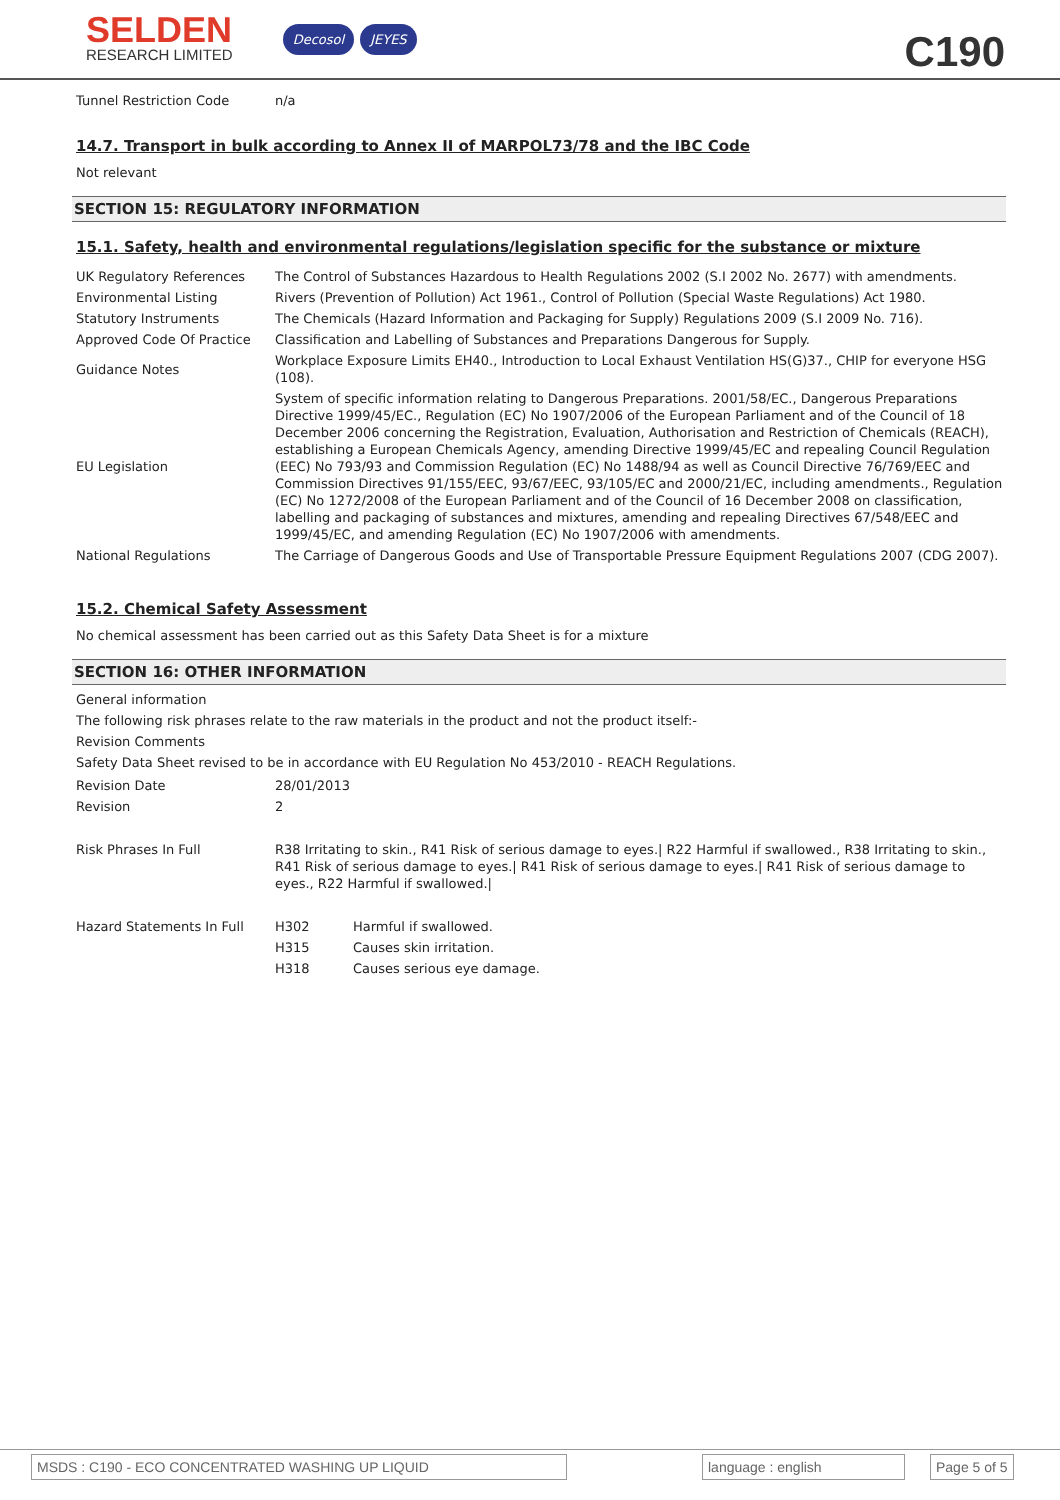SELDEN
RESEARCH LIMITED
Decosol JEYES
C190
| Tunnel Restriction Code | n/a |
14.7. Transport in bulk according to Annex II of MARPOL73/78 and the IBC Code
Not relevant
SECTION 15: REGULATORY INFORMATION
15.1. Safety, health and environmental regulations/legislation specific for the substance or mixture
| UK Regulatory References | The Control of Substances Hazardous to Health Regulations 2002 (S.I 2002 No. 2677) with amendments. |
| Environmental Listing | Rivers (Prevention of Pollution) Act 1961., Control of Pollution (Special Waste Regulations) Act 1980. |
| Statutory Instruments | The Chemicals (Hazard Information and Packaging for Supply) Regulations 2009 (S.I 2009 No. 716). |
| Approved Code Of Practice | Classification and Labelling of Substances and Preparations Dangerous for Supply. |
| Guidance Notes | Workplace Exposure Limits EH40., Introduction to Local Exhaust Ventilation HS(G)37., CHIP for everyone HSG (108). |
| EU Legislation | System of specific information relating to Dangerous Preparations. 2001/58/EC., Dangerous Preparations Directive 1999/45/EC., Regulation (EC) No 1907/2006 of the European Parliament and of the Council of 18 December 2006 concerning the Registration, Evaluation, Authorisation and Restriction of Chemicals (REACH), establishing a European Chemicals Agency, amending Directive 1999/45/EC and repealing Council Regulation (EEC) No 793/93 and Commission Regulation (EC) No 1488/94 as well as Council Directive 76/769/EEC and Commission Directives 91/155/EEC, 93/67/EEC, 93/105/EC and 2000/21/EC, including amendments., Regulation (EC) No 1272/2008 of the European Parliament and of the Council of 16 December 2008 on classification, labelling and packaging of substances and mixtures, amending and repealing Directives 67/548/EEC and 1999/45/EC, and amending Regulation (EC) No 1907/2006 with amendments. |
| National Regulations | The Carriage of Dangerous Goods and Use of Transportable Pressure Equipment Regulations 2007 (CDG 2007). |
15.2. Chemical Safety Assessment
No chemical assessment has been carried out as this Safety Data Sheet is for a mixture
SECTION 16: OTHER INFORMATION
General information
The following risk phrases relate to the raw materials in the product and not the product itself:-
Revision Comments
Safety Data Sheet revised to be in accordance with EU Regulation No 453/2010 - REACH Regulations.
| Revision Date | 28/01/2013 | |
| Revision | 2 | |
| Risk Phrases In Full | R38 Irritating to skin., R41 Risk of serious damage to eyes./ R22 Harmful if swallowed., R38 Irritating to skin., R41 Risk of serious damage to eyes./ R41 Risk of serious damage to eyes./ R41 Risk of serious damage to eyes., R22 Harmful if swallowed./ | |
| Hazard Statements In Full | H302 | Harmful if swallowed. |
| | H315 | Causes skin irritation. |
| | H318 | Causes serious eye damage. |
MSDS : C190 - ECO CONCENTRATED WASHING UP LIQUID language : english Page 5 of 5